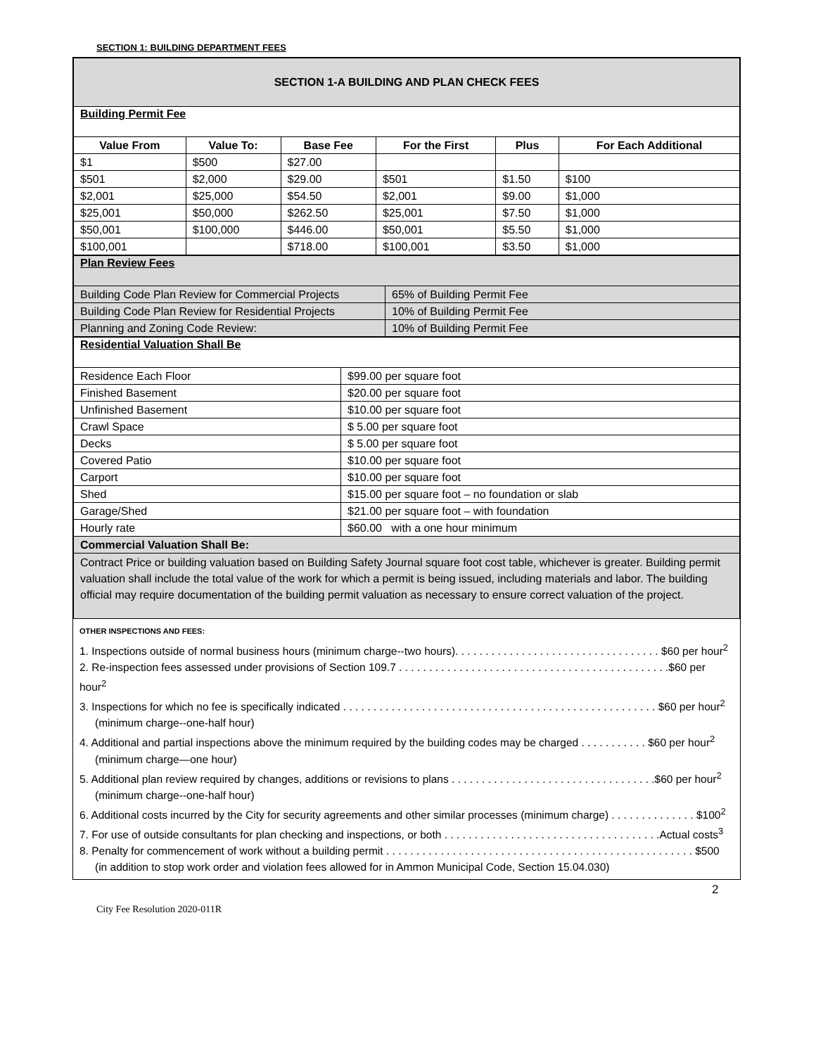SECTION 1: BUILDING DEPARTMENT FEES
| SECTION 1-A BUILDING AND PLAN CHECK FEES | | | | | |
| Building Permit Fee | | | | | |
| Value From | Value To: | Base Fee | For the First | Plus | For Each Additional |
| $1 | $500 | $27.00 | | | |
| $501 | $2,000 | $29.00 | $501 | $1.50 | $100 |
| $2,001 | $25,000 | $54.50 | $2,001 | $9.00 | $1,000 |
| $25,001 | $50,000 | $262.50 | $25,001 | $7.50 | $1,000 |
| $50,001 | $100,000 | $446.00 | $50,001 | $5.50 | $1,000 |
| $100,001 | | $718.00 | $100,001 | $3.50 | $1,000 |
| Plan Review Fees | |
| Building Code Plan Review for Commercial Projects | 65% of Building Permit Fee |
| Building Code Plan Review for Residential Projects | 10% of Building Permit Fee |
| Planning and Zoning Code Review: | 10% of Building Permit Fee |
| Residential Valuation Shall Be | |
| Residence Each Floor | $99.00 per square foot |
| Finished Basement | $20.00 per square foot |
| Unfinished Basement | $10.00 per square foot |
| Crawl Space | $ 5.00 per square foot |
| Decks | $ 5.00 per square foot |
| Covered Patio | $10.00 per square foot |
| Carport | $10.00 per square foot |
| Shed | $15.00 per square foot – no foundation or slab |
| Garage/Shed | $21.00 per square foot – with foundation |
| Hourly rate | $60.00 with a one hour minimum |
| Commercial Valuation Shall Be: | |
| Contract Price or building valuation based on Building Safety Journal square foot cost table, whichever is greater. Building permit valuation shall include the total value of the work for which a permit is being issued, including materials and labor. The building official may require documentation of the building permit valuation as necessary to ensure correct valuation of the project. | |
OTHER INSPECTIONS AND FEES:
1. Inspections outside of normal business hours (minimum charge--two hours). . . . . . . . . . . . . . . . . . . . . . . . . . . . . . . . . . $60 per hour<sup>2</sup>
2. Re-inspection fees assessed under provisions of Section 109.7 . . . . . . . . . . . . . . . . . . . . . . . . . . . . . . . . . . . . . . . . . . . . .$60 per hour<sup>2</sup>
3. Inspections for which no fee is specifically indicated . . . . . . . . . . . . . . . . . . . . . . . . . . . . . . . . . . . . . . . . . . . . . . . . . . . . $60 per hour<sup>2</sup>
(minimum charge--one-half hour)
4. Additional and partial inspections above the minimum required by the building codes may be charged . . . . . . . . . . . $60 per hour<sup>2</sup>
(minimum charge—one hour)
5. Additional plan review required by changes, additions or revisions to plans . . . . . . . . . . . . . . . . . . . . . . . . . . . . . . . . . .$60 per hour<sup>2</sup>
(minimum charge--one-half hour)
6. Additional costs incurred by the City for security agreements and other similar processes (minimum charge) . . . . . . . . . . . . . . $100<sup>2</sup>
7. For use of outside consultants for plan checking and inspections, or both . . . . . . . . . . . . . . . . . . . . . . . . . . . . . . . . . . . .Actual costs<sup>3</sup>
8. Penalty for commencement of work without a building permit . . . . . . . . . . . . . . . . . . . . . . . . . . . . . . . . . . . . . . . . . . . . . . . . . . . $500
(in addition to stop work order and violation fees allowed for in Ammon Municipal Code, Section 15.04.030)
2
City Fee Resolution 2020-011R